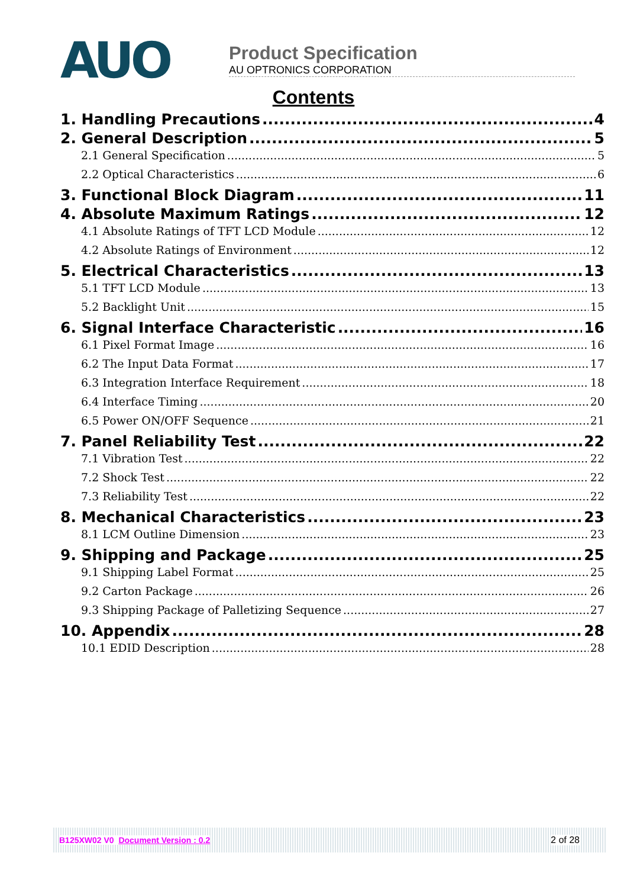AUO
Product Specification
AU OPTRONICS CORPORATION
Contents
1. Handling Precautions 4
2. General Description 5
2.1 General Specification 5
2.2 Optical Characteristics 6
3. Functional Block Diagram 11
4. Absolute Maximum Ratings 12
4.1 Absolute Ratings of TFT LCD Module 12
4.2 Absolute Ratings of Environment 12
5. Electrical Characteristics 13
5.1 TFT LCD Module 13
5.2 Backlight Unit 15
6. Signal Interface Characteristic 16
6.1 Pixel Format Image 16
6.2 The Input Data Format 17
6.3 Integration Interface Requirement 18
6.4 Interface Timing 20
6.5 Power ON/OFF Sequence 21
7. Panel Reliability Test 22
7.1 Vibration Test 22
7.2 Shock Test 22
7.3 Reliability Test 22
8. Mechanical Characteristics 23
8.1 LCM Outline Dimension 23
9. Shipping and Package 25
9.1 Shipping Label Format 25
9.2 Carton Package 26
9.3 Shipping Package of Palletizing Sequence 27
10. Appendix 28
10.1 EDID Description 28
B125XW02 V0 Document Version : 0.2 2 of 28